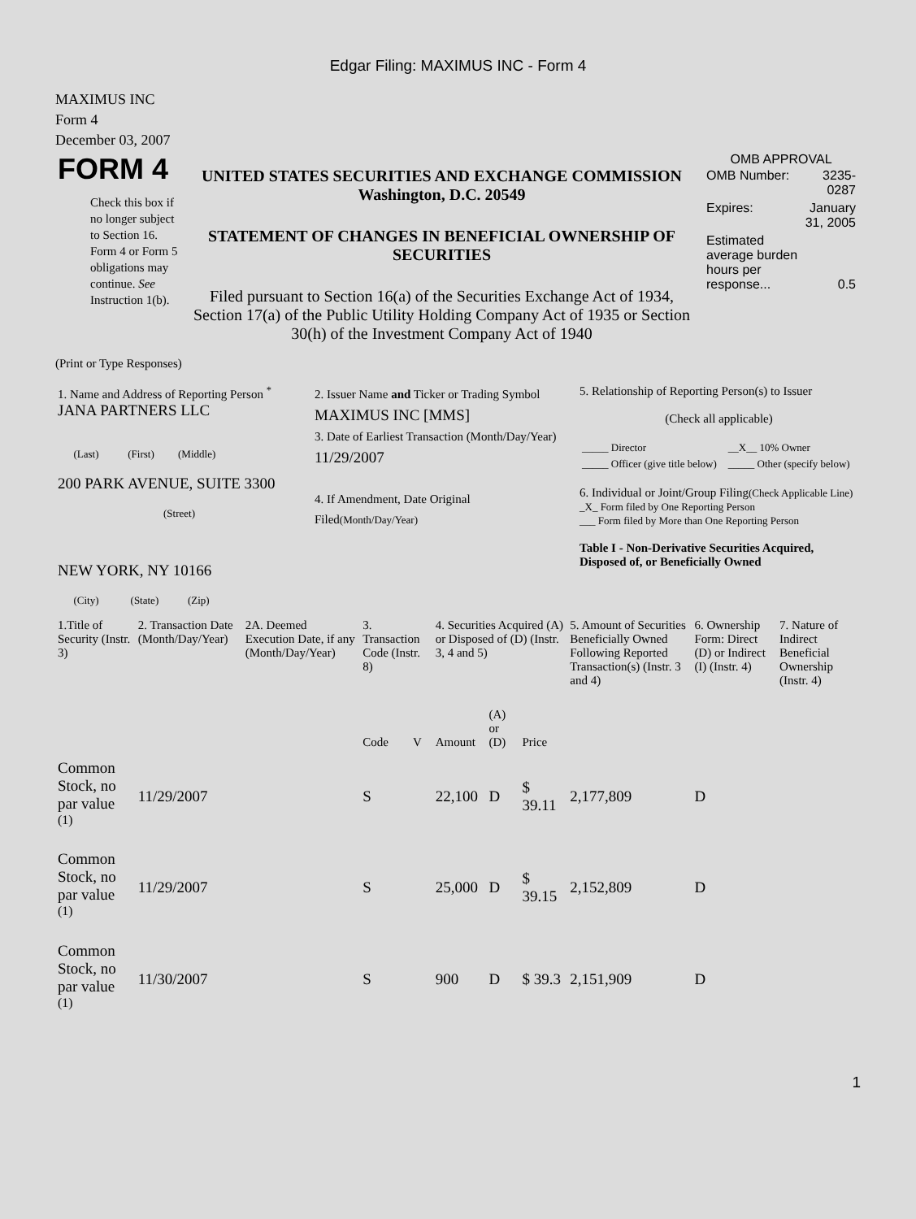Edgar Filing: MAXIMUS INC - Form 4
MAXIMUS INC
Form 4
December 03, 2007
| FORM 4 Check this box if no longer subject to Section 16. Form 4 or Form 5 obligations may continue. See Instruction 1(b). | UNITED STATES SECURITIES AND EXCHANGE COMMISSION Washington, D.C. 20549 STATEMENT OF CHANGES IN BENEFICIAL OWNERSHIP OF SECURITIES Filed pursuant to Section 16(a) of the Securities Exchange Act of 1934, Section 17(a) of the Public Utility Holding Company Act of 1935 or Section 30(h) of the Investment Company Act of 1940 | OMB APPROVAL / OMB Number: / 3235-0287 / / Expires: / January 31, 2005 / / Estimated average burden hours per response... / 0.5 / |
(Print or Type Responses)
| 1. Name and Address of Reporting Person <sup>*</sup> JANA PARTNERS LLC (Last) (First) (Middle) 200 PARK AVENUE, SUITE 3300 (Street) NEW YORK, NY 10166 (City) (State) (Zip) | 2. Issuer Name and Ticker or Trading Symbol MAXIMUS INC [MMS] 3. Date of Earliest Transaction (Month/Day/Year) 11/29/2007 4. If Amendment, Date Original Filed (Month/Day/Year) | 5. Relationship of Reporting Person(s) to Issuer (Check all applicable) / _____ Director / __X__ 10% Owner / / _____ Officer (give title below) / _____ Other (specify below) / 6. Individual or Joint/Group Filing (Check Applicable Line) _X_ Form filed by One Reporting Person ___ Form filed by More than One Reporting Person Table I - Non-Derivative Securities Acquired, Disposed of, or Beneficially Owned |
| 1.Title of Security (Instr. 3) | 2. Transaction Date (Month/Day/Year) | 2A. Deemed Execution Date, if any (Month/Day/Year) | 3. Transaction Code (Instr. 8) | | 4. Securities Acquired (A) or Disposed of (D) (Instr. 3, 4 and 5) | | | 5. Amount of Securities Beneficially Owned Following Reported Transaction(s) (Instr. 3 and 4) | 6. Ownership Form: Direct (D) or Indirect (I) (Instr. 4) | 7. Nature of Indirect Beneficial Ownership (Instr. 4) |
| --- | --- | --- | --- | --- | --- | --- | --- | --- | --- | --- |
| | | | Code | V | Amount | (A) or (D) | Price | | | |
| Common Stock, no par value <sup>(1)</sup> | 11/29/2007 | | S | | 22,100 | D | $ 39.11 | 2,177,809 | D | |
| Common Stock, no par value <sup>(1)</sup> | 11/29/2007 | | S | | 25,000 | D | $ 39.15 | 2,152,809 | D | |
| Common Stock, no par value <sup>(1)</sup> | 11/30/2007 | | S | | 900 | D | $ 39.3 | 2,151,909 | D | |
1